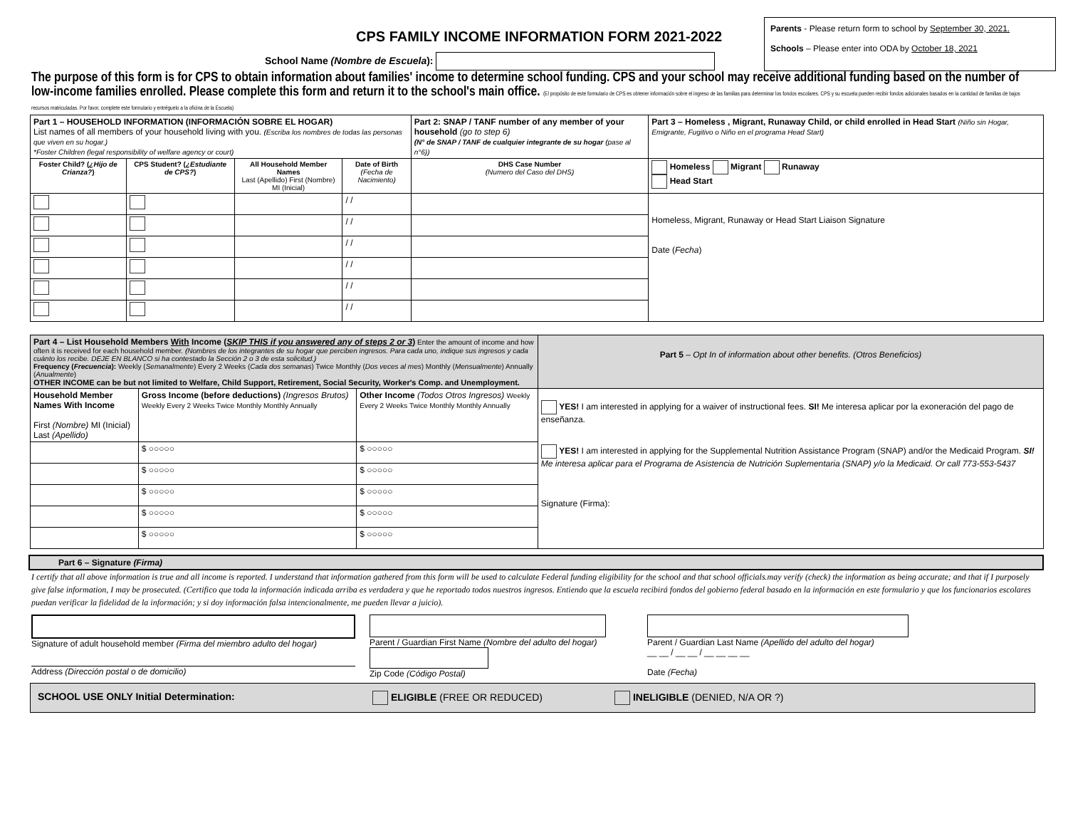Parents - Please return form to school by September 30, 2021.
Schools – Please enter into ODA by October 18, 2021
CPS FAMILY INCOME INFORMATION FORM 2021-2022
School Name (Nombre de Escuela):
The purpose of this form is for CPS to obtain information about families' income to determine school funding. CPS and your school may receive additional funding based on the number of low-income families enrolled. Please complete this form and return it to the school's main office. (El propósito de este formulario de CPS es obtener información sobre el ingreso de las familias para determinar los fondos escolares. CPS y su escuela pueden recibir fondos adicionales basados en la cantidad de familias de bajos recursos matriculadas. Por favor, complete este formulario y entréguelo a la oficina de la Escuela)
| Part 1 – HOUSEHOLD INFORMATION (INFORMACIÓN SOBRE EL HOGAR) List names of all members of your household living with you. (Escriba los nombres de todas las personas que viven en su hogar.) *Foster Children (legal responsibility of welfare agency or court) | | | | Part 2: SNAP / TANF number of any member of your household (go to step 6) (N° de SNAP / TANF de cualquier integrante de su hogar (pase al n°6)) | Part 3 – Homeless , Migrant, Runaway Child, or child enrolled in Head Start (Niño sin Hogar, Emigrante, Fugitivo o Niño en el programa Head Start) |
| Foster Child? ( ¿Hijo de Crianza? ) | CPS Student? ( ¿Estudiante de CPS? ) | All Household Member Names Last (Apellido) First (Nombre) MI (Inicial) | Date of Birth (Fecha de Nacimiento) | DHS Case Number (Numero del Caso del DHS) | Homeless Migrant Runaway Head Start |
| | | | / / | | Homeless, Migrant, Runaway or Head Start Liaison Signature Date ( Fecha ) |
| | | | / / | | |
| | | | / / | | |
| | | | / / | | |
| | | | / / | | |
| | | | / / | | |
| Part 4 – List Household Members With Income ( SKIP THIS if you answered any of steps 2 or 3 ) Enter the amount of income and how often it is received for each household member. (Nombres de los integrantes de su hogar que perciben ingresos. Para cada uno, indique sus ingresos y cada cuánto los recibe. DEJE EN BLANCO si ha contestado la Sección 2 o 3 de esta solicitud.) Frequency ( Frecuencia ): Weekly ( Semanalmente ) Every 2 Weeks ( Cada dos semanas ) Twice Monthly ( Dos veces al mes ) Monthly ( Mensualmente ) Annually ( Anualmente ) OTHER INCOME can be but not limited to Welfare, Child Support, Retirement, Social Security, Worker's Comp. and Unemployment. | | | Part 5 – Opt In of information about other benefits. (Otros Beneficios) |
| Household Member Names With Income First (Nombre) MI (Inicial) Last (Apellido) | Gross Income (before deductions) (Ingresos Brutos) Weekly Every 2 Weeks Twice Monthly Monthly Annually | Other Income (Todos Otros Ingresos) Weekly Every 2 Weeks Twice Monthly Monthly Annually | YES! I am interested in applying for a waiver of instructional fees. SI! Me interesa aplicar por la exoneración del pago de enseñanza. YES! I am interested in applying for the Supplemental Nutrition Assistance Program (SNAP) and/or the Medicaid Program. SI! Me interesa aplicar para el Programa de Asistencia de Nutrición Suplementaria (SNAP) y/o la Medicaid. Or call 773-553-5437 Signature (Firma): |
| | $ ○○○○○ | $ ○○○○○ | |
| | $ ○○○○○ | $ ○○○○○ | |
| | $ ○○○○○ | $ ○○○○○ | |
| | $ ○○○○○ | $ ○○○○○ | |
| | $ ○○○○○ | $ ○○○○○ | |
Part 6 – Signature (Firma)
I certify that all above information is true and all income is reported. I understand that information gathered from this form will be used to calculate Federal funding eligibility for the school and that school officials.may verify (check) the information as being accurate; and that if I purposely give false information, I may be prosecuted. (Certifico que toda la información indicada arriba es verdadera y que he reportado todos nuestros ingresos. Entiendo que la escuela recibirá fondos del gobierno federal basado en la información en este formulario y que los funcionarios escolares puedan verificar la fidelidad de la información; y si doy información falsa intencionalmente, me pueden llevar a juicio).
Signature of adult household member (Firma del miembro adulto del hogar)
Address (Dirección postal o de domicilio)
Parent / Guardian First Name (Nombre del adulto del hogar)
Zip Code (Código Postal)
Parent / Guardian Last Name (Apellido del adulto del hogar)
__ __ / __ __ / __ __ __ __
Date (Fecha)
SCHOOL USE ONLY Initial Determination: ELIGIBLE (FREE OR REDUCED) INELIGIBLE (DENIED, N/A OR ?)